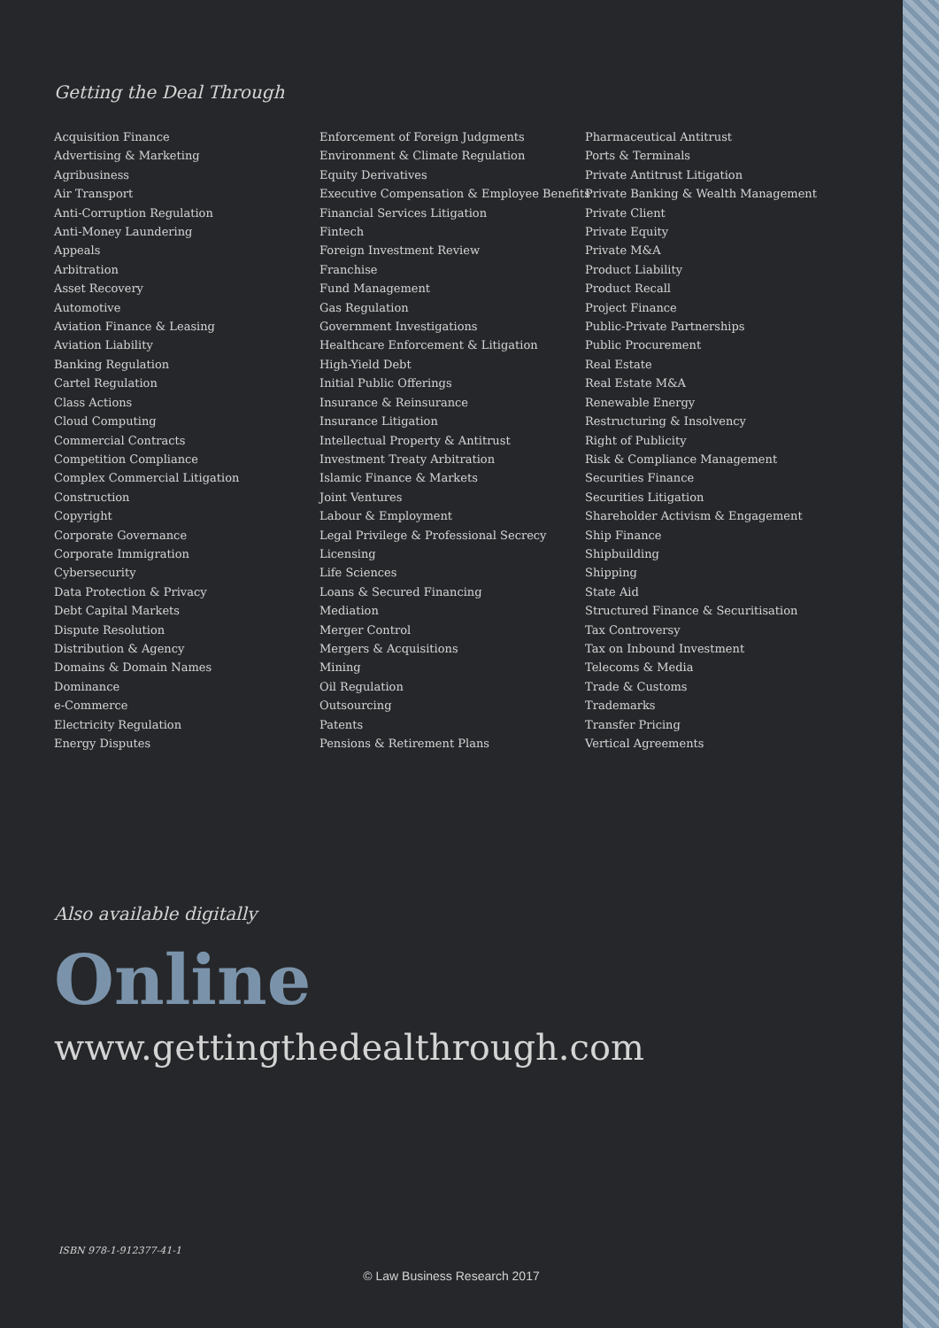Getting the Deal Through
Acquisition Finance
Advertising & Marketing
Agribusiness
Air Transport
Anti-Corruption Regulation
Anti-Money Laundering
Appeals
Arbitration
Asset Recovery
Automotive
Aviation Finance & Leasing
Aviation Liability
Banking Regulation
Cartel Regulation
Class Actions
Cloud Computing
Commercial Contracts
Competition Compliance
Complex Commercial Litigation
Construction
Copyright
Corporate Governance
Corporate Immigration
Cybersecurity
Data Protection & Privacy
Debt Capital Markets
Dispute Resolution
Distribution & Agency
Domains & Domain Names
Dominance
e-Commerce
Electricity Regulation
Energy Disputes
Enforcement of Foreign Judgments
Environment & Climate Regulation
Equity Derivatives
Executive Compensation & Employee Benefits
Financial Services Litigation
Fintech
Foreign Investment Review
Franchise
Fund Management
Gas Regulation
Government Investigations
Healthcare Enforcement & Litigation
High-Yield Debt
Initial Public Offerings
Insurance & Reinsurance
Insurance Litigation
Intellectual Property & Antitrust
Investment Treaty Arbitration
Islamic Finance & Markets
Joint Ventures
Labour & Employment
Legal Privilege & Professional Secrecy
Licensing
Life Sciences
Loans & Secured Financing
Mediation
Merger Control
Mergers & Acquisitions
Mining
Oil Regulation
Outsourcing
Patents
Pensions & Retirement Plans
Pharmaceutical Antitrust
Ports & Terminals
Private Antitrust Litigation
Private Banking & Wealth Management
Private Client
Private Equity
Private M&A
Product Liability
Product Recall
Project Finance
Public-Private Partnerships
Public Procurement
Real Estate
Real Estate M&A
Renewable Energy
Restructuring & Insolvency
Right of Publicity
Risk & Compliance Management
Securities Finance
Securities Litigation
Shareholder Activism & Engagement
Ship Finance
Shipbuilding
Shipping
State Aid
Structured Finance & Securitisation
Tax Controversy
Tax on Inbound Investment
Telecoms & Media
Trade & Customs
Trademarks
Transfer Pricing
Vertical Agreements
Also available digitally
Online
www.gettingthedealthrough.com
ISBN 978-1-912377-41-1
© Law Business Research 2017